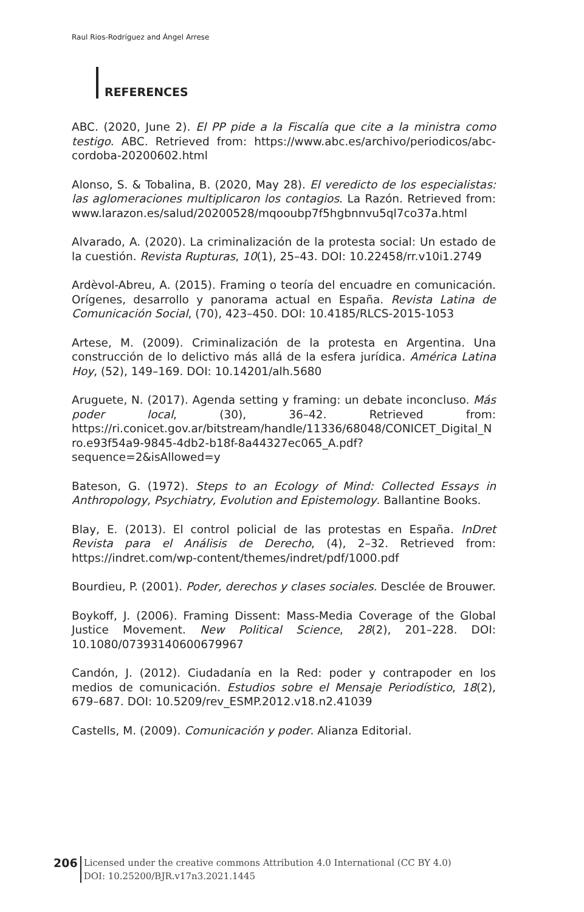Raul Rios-Rodríguez and Ángel Arrese
REFERENCES
ABC. (2020, June 2). El PP pide a la Fiscalía que cite a la ministra como testigo. ABC. Retrieved from: https://www.abc.es/archivo/periodicos/abc-cordoba-20200602.html
Alonso, S. & Tobalina, B. (2020, May 28). El veredicto de los especialistas: las aglomeraciones multiplicaron los contagios. La Razón. Retrieved from: www.larazon.es/salud/20200528/mqooubp7f5hgbnnvu5ql7co37a.html
Alvarado, A. (2020). La criminalización de la protesta social: Un estado de la cuestión. Revista Rupturas, 10(1), 25–43. DOI: 10.22458/rr.v10i1.2749
Ardèvol-Abreu, A. (2015). Framing o teoría del encuadre en comunicación. Orígenes, desarrollo y panorama actual en España. Revista Latina de Comunicación Social, (70), 423–450. DOI: 10.4185/RLCS-2015-1053
Artese, M. (2009). Criminalización de la protesta en Argentina. Una construcción de lo delictivo más allá de la esfera jurídica. América Latina Hoy, (52), 149–169. DOI: 10.14201/alh.5680
Aruguete, N. (2017). Agenda setting y framing: un debate inconcluso. Más poder local, (30), 36–42. Retrieved from: https://ri.conicet.gov.ar/bitstream/handle/11336/68048/CONICET_Digital_Nro.e93f54a9-9845-4db2-b18f-8a44327ec065_A.pdf?sequence=2&isAllowed=y
Bateson, G. (1972). Steps to an Ecology of Mind: Collected Essays in Anthropology, Psychiatry, Evolution and Epistemology. Ballantine Books.
Blay, E. (2013). El control policial de las protestas en España. InDret Revista para el Análisis de Derecho, (4), 2–32. Retrieved from: https://indret.com/wp-content/themes/indret/pdf/1000.pdf
Bourdieu, P. (2001). Poder, derechos y clases sociales. Desclée de Brouwer.
Boykoff, J. (2006). Framing Dissent: Mass-Media Coverage of the Global Justice Movement. New Political Science, 28(2), 201–228. DOI: 10.1080/07393140600679967
Candón, J. (2012). Ciudadanía en la Red: poder y contrapoder en los medios de comunicación. Estudios sobre el Mensaje Periodístico, 18(2), 679–687. DOI: 10.5209/rev_ESMP.2012.v18.n2.41039
Castells, M. (2009). Comunicación y poder. Alianza Editorial.
206
Licensed under the creative commons Attribution 4.0 International (CC BY 4.0)
DOI: 10.25200/BJR.v17n3.2021.1445